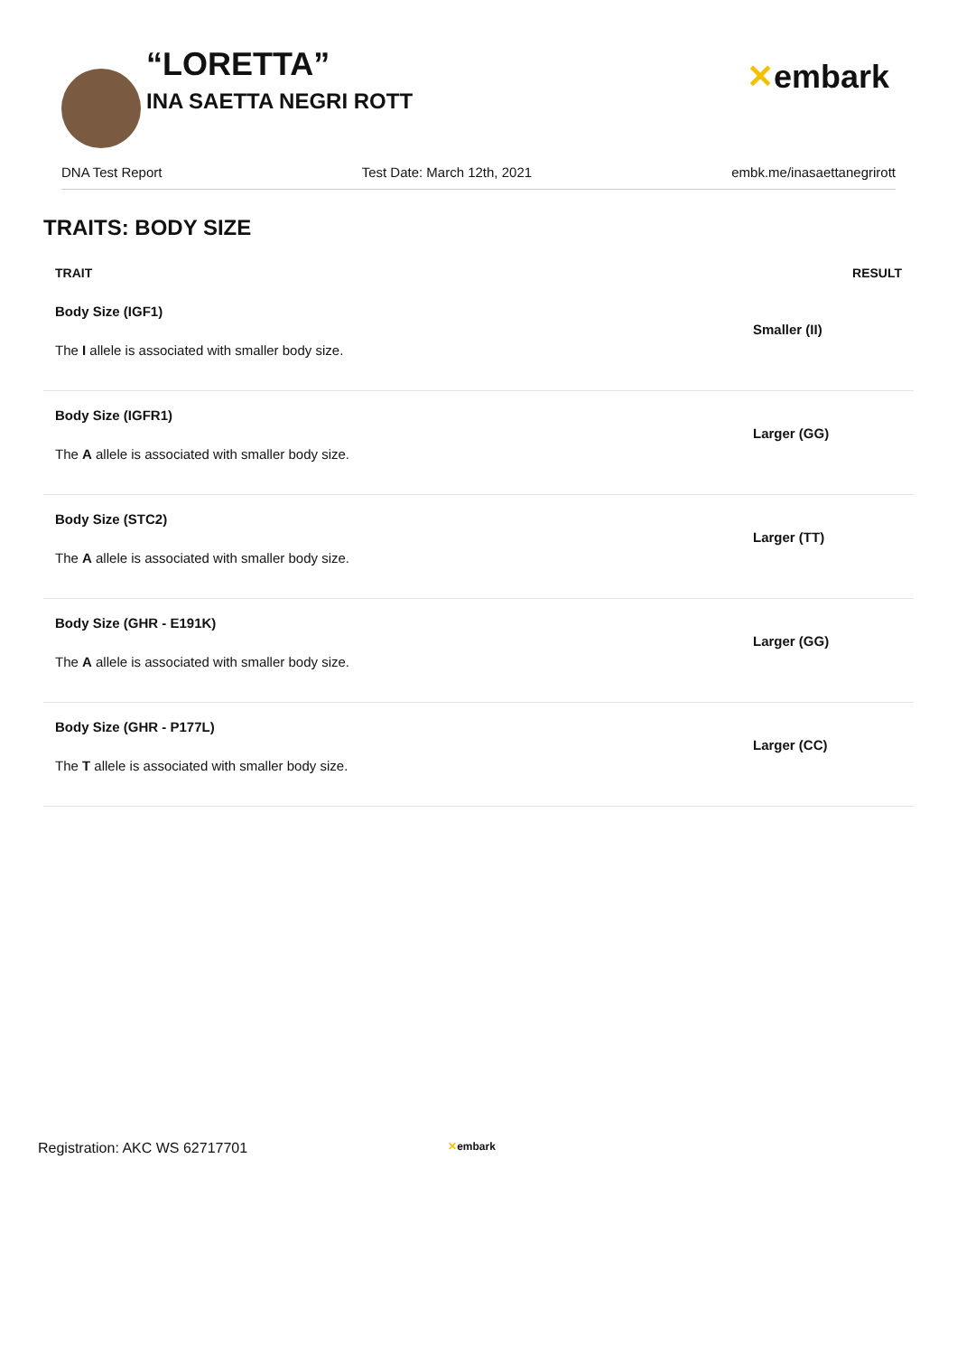“LORETTA”
INA SAETTA NEGRI ROTT
✕embark
DNA Test Report Test Date: March 12th, 2021 embk.me/inasaettanegrirott
TRAITS: BODY SIZE
| TRAIT | RESULT |
| --- | --- |
| Body Size (IGF1) The I allele is associated with smaller body size. | Smaller (II) |
| Body Size (IGFR1) The A allele is associated with smaller body size. | Larger (GG) |
| Body Size (STC2) The A allele is associated with smaller body size. | Larger (TT) |
| Body Size (GHR - E191K) The A allele is associated with smaller body size. | Larger (GG) |
| Body Size (GHR - P177L) The T allele is associated with smaller body size. | Larger (CC) |
Registration: AKC WS 62717701 ✕embark